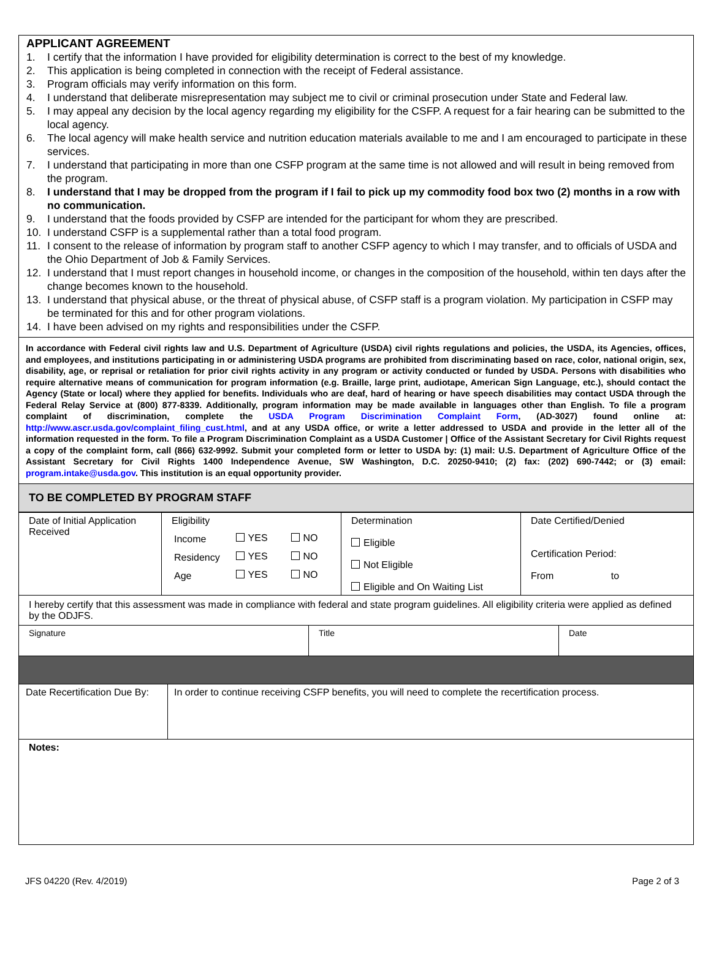APPLICANT AGREEMENT
1. I certify that the information I have provided for eligibility determination is correct to the best of my knowledge.
2. This application is being completed in connection with the receipt of Federal assistance.
3. Program officials may verify information on this form.
4. I understand that deliberate misrepresentation may subject me to civil or criminal prosecution under State and Federal law.
5. I may appeal any decision by the local agency regarding my eligibility for the CSFP. A request for a fair hearing can be submitted to the local agency.
6. The local agency will make health service and nutrition education materials available to me and I am encouraged to participate in these services.
7. I understand that participating in more than one CSFP program at the same time is not allowed and will result in being removed from the program.
8. I understand that I may be dropped from the program if I fail to pick up my commodity food box two (2) months in a row with no communication.
9. I understand that the foods provided by CSFP are intended for the participant for whom they are prescribed.
10. I understand CSFP is a supplemental rather than a total food program.
11. I consent to the release of information by program staff to another CSFP agency to which I may transfer, and to officials of USDA and the Ohio Department of Job & Family Services.
12. I understand that I must report changes in household income, or changes in the composition of the household, within ten days after the change becomes known to the household.
13. I understand that physical abuse, or the threat of physical abuse, of CSFP staff is a program violation. My participation in CSFP may be terminated for this and for other program violations.
14. I have been advised on my rights and responsibilities under the CSFP.
In accordance with Federal civil rights law and U.S. Department of Agriculture (USDA) civil rights regulations and policies, the USDA, its Agencies, offices, and employees, and institutions participating in or administering USDA programs are prohibited from discriminating based on race, color, national origin, sex, disability, age, or reprisal or retaliation for prior civil rights activity in any program or activity conducted or funded by USDA. Persons with disabilities who require alternative means of communication for program information (e.g. Braille, large print, audiotape, American Sign Language, etc.), should contact the Agency (State or local) where they applied for benefits. Individuals who are deaf, hard of hearing or have speech disabilities may contact USDA through the Federal Relay Service at (800) 877-8339. Additionally, program information may be made available in languages other than English. To file a program complaint of discrimination, complete the USDA Program Discrimination Complaint Form, (AD-3027) found online at: http://www.ascr.usda.gov/complaint_filing_cust.html, and at any USDA office, or write a letter addressed to USDA and provide in the letter all of the information requested in the form. To file a Program Discrimination Complaint as a USDA Customer | Office of the Assistant Secretary for Civil Rights request a copy of the complaint form, call (866) 632-9992. Submit your completed form or letter to USDA by: (1) mail: U.S. Department of Agriculture Office of the Assistant Secretary for Civil Rights 1400 Independence Avenue, SW Washington, D.C. 20250-9410; (2) fax: (202) 690-7442; or (3) email: program.intake@usda.gov. This institution is an equal opportunity provider.
TO BE COMPLETED BY PROGRAM STAFF
| Date of Initial Application Received | Eligibility / Income / YES / NO / / Residency / YES / NO / / Age / YES / NO / | Determination Eligible Not Eligible Eligible and On Waiting List | Date Certified/Denied Certification Period: From to |
| I hereby certify that this assessment was made in compliance with federal and state program guidelines. All eligibility criteria were applied as defined by the ODJFS. | | | |
| Signature | Title | Date |
| Date Recertification Due By: | In order to continue receiving CSFP benefits, you will need to complete the recertification process. |
| Notes: | |
JFS 04220 (Rev. 4/2019) Page 2 of 3